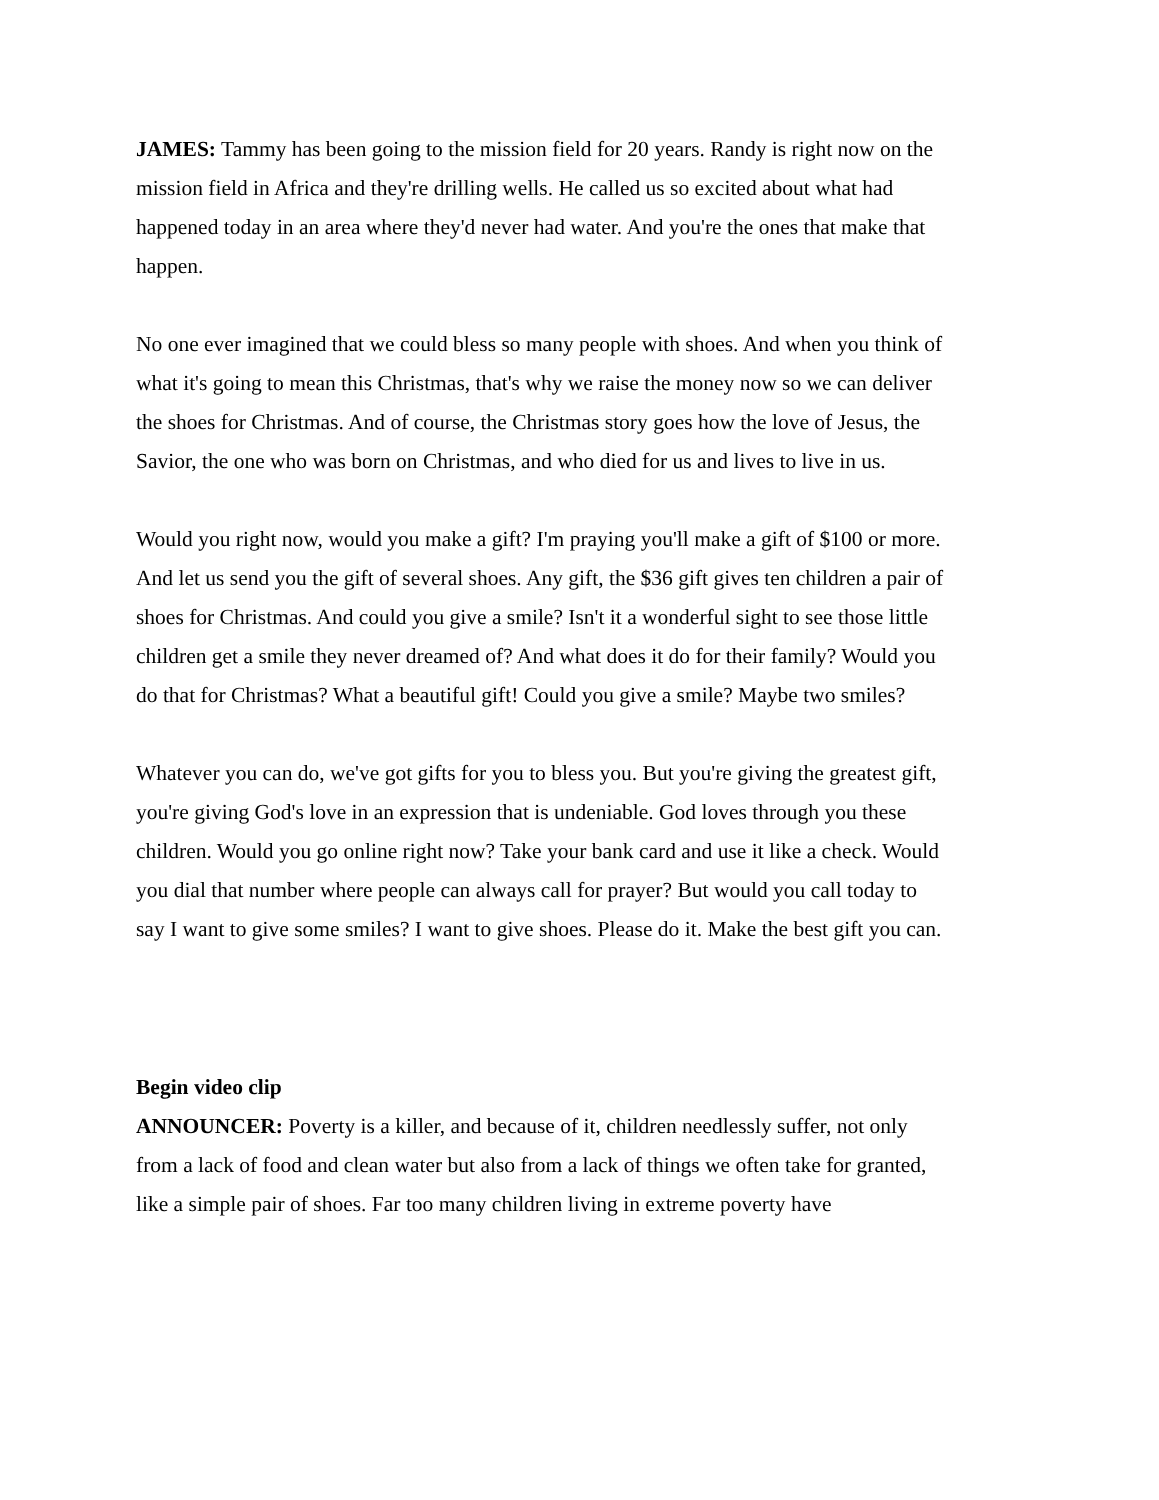JAMES: Tammy has been going to the mission field for 20 years. Randy is right now on the mission field in Africa and they're drilling wells. He called us so excited about what had happened today in an area where they'd never had water. And you're the ones that make that happen.
No one ever imagined that we could bless so many people with shoes. And when you think of what it's going to mean this Christmas, that's why we raise the money now so we can deliver the shoes for Christmas. And of course, the Christmas story goes how the love of Jesus, the Savior, the one who was born on Christmas, and who died for us and lives to live in us.
Would you right now, would you make a gift? I'm praying you'll make a gift of $100 or more. And let us send you the gift of several shoes. Any gift, the $36 gift gives ten children a pair of shoes for Christmas. And could you give a smile? Isn't it a wonderful sight to see those little children get a smile they never dreamed of? And what does it do for their family? Would you do that for Christmas? What a beautiful gift! Could you give a smile? Maybe two smiles?
Whatever you can do, we've got gifts for you to bless you. But you're giving the greatest gift, you're giving God's love in an expression that is undeniable. God loves through you these children. Would you go online right now? Take your bank card and use it like a check. Would you dial that number where people can always call for prayer? But would you call today to say I want to give some smiles? I want to give shoes. Please do it. Make the best gift you can.
Begin video clip
ANNOUNCER: Poverty is a killer, and because of it, children needlessly suffer, not only from a lack of food and clean water but also from a lack of things we often take for granted, like a simple pair of shoes. Far too many children living in extreme poverty have